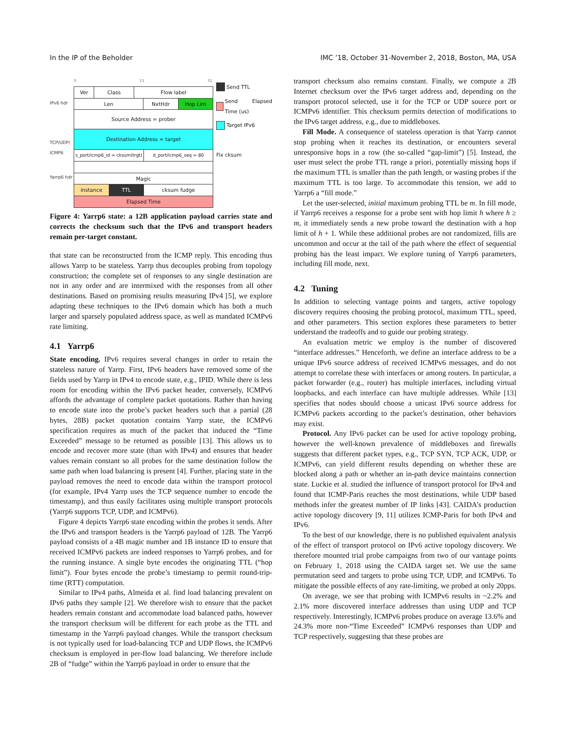In the IP of the Beholder IMC ’18, October 31-November 2, 2018, Boston, MA, USA
IPv6 hdr
TCP/UDP/ ICMP6
Yarrp6 hdr
0 15 31
Ver Class Flow label
Len NxtHdr Hop Lim
Source Address = prober
Destination Address = target
s_port/icmp6_id = cksum(trgt) d_port/icmp6_seq = 80
Magic
instance TTL cksum fudge
Elapsed Time
Send TTL
Send Elapsed Time (us)
Target IPv6
Fix cksum
Figure 4: Yarrp6 state: a 12B application payload carries state and corrects the checksum such that the IPv6 and transport headers remain per-target constant.
that state can be reconstructed from the ICMP reply. This encoding thus allows Yarrp to be stateless. Yarrp thus decouples probing from topology construction; the complete set of responses to any single destination are not in any order and are intermixed with the responses from all other destinations. Based on promising results measuring IPv4 [5], we explore adapting these techniques to the IPv6 domain which has both a much larger and sparsely populated address space, as well as mandated ICMPv6 rate limiting.
4.1 Yarrp6
State encoding. IPv6 requires several changes in order to retain the stateless nature of Yarrp. First, IPv6 headers have removed some of the fields used by Yarrp in IPv4 to encode state, e.g., IPID. While there is less room for encoding within the IPv6 packet header, conversely, ICMPv6 affords the advantage of complete packet quotations. Rather than having to encode state into the probe’s packet headers such that a partial (28 bytes, 28B) packet quotation contains Yarrp state, the ICMPv6 specification requires as much of the packet that induced the “Time Exceeded” message to be returned as possible [13]. This allows us to encode and recover more state (than with IPv4) and ensures that header values remain constant so all probes for the same destination follow the same path when load balancing is present [4]. Further, placing state in the payload removes the need to encode data within the transport protocol (for example, IPv4 Yarrp uses the TCP sequence number to encode the timestamp), and thus easily facilitates using multiple transport protocols (Yarrp6 supports TCP, UDP, and ICMPv6).
Figure 4 depicts Yarrp6 state encoding within the probes it sends. After the IPv6 and transport headers is the Yarrp6 payload of 12B. The Yarrp6 payload consists of a 4B magic number and 1B instance ID to ensure that received ICMPv6 packets are indeed responses to Yarrp6 probes, and for the running instance. A single byte encodes the originating TTL (“hop limit”). Four bytes encode the probe’s timestamp to permit round-trip-time (RTT) computation.
Similar to IPv4 paths, Almeida et al. find load balancing prevalent on IPv6 paths they sample [2]. We therefore wish to ensure that the packet headers remain constant and accommodate load balanced paths, however the transport checksum will be different for each probe as the TTL and timestamp in the Yarrp6 payload changes. While the transport checksum is not typically used for load-balancing TCP and UDP flows, the ICMPv6 checksum is employed in per-flow load balancing. We therefore include 2B of “fudge” within the Yarrp6 payload in order to ensure that the
transport checksum also remains constant. Finally, we compute a 2B Internet checksum over the IPv6 target address and, depending on the transport protocol selected, use it for the TCP or UDP source port or ICMPv6 identifier. This checksum permits detection of modifications to the IPv6 target address, e.g., due to middleboxes.
Fill Mode. A consequence of stateless operation is that Yarrp cannot stop probing when it reaches its destination, or encounters several unresponsive hops in a row (the so-called “gap-limit”) [5]. Instead, the user must select the probe TTL range a priori, potentially missing hops if the maximum TTL is smaller than the path length, or wasting probes if the maximum TTL is too large. To accommodate this tension, we add to Yarrp6 a “fill mode.”
Let the user-selected, initial maximum probing TTL be m. In fill mode, if Yarrp6 receives a response for a probe sent with hop limit h where h ≥ m, it immediately sends a new probe toward the destination with a hop limit of h + 1. While these additional probes are not randomized, fills are uncommon and occur at the tail of the path where the effect of sequential probing has the least impact. We explore tuning of Yarrp6 parameters, including fill mode, next.
4.2 Tuning
In addition to selecting vantage points and targets, active topology discovery requires choosing the probing protocol, maximum TTL, speed, and other parameters. This section explores these parameters to better understand the tradeoffs and to guide our probing strategy.
An evaluation metric we employ is the number of discovered “interface addresses.” Henceforth, we define an interface address to be a unique IPv6 source address of received ICMPv6 messages, and do not attempt to correlate these with interfaces or among routers. In particular, a packet forwarder (e.g., router) has multiple interfaces, including virtual loopbacks, and each interface can have multiple addresses. While [13] specifies that nodes should choose a unicast IPv6 source address for ICMPv6 packets according to the packet’s destination, other behaviors may exist.
Protocol. Any IPv6 packet can be used for active topology probing, however the well-known prevalence of middleboxes and firewalls suggests that different packet types, e.g., TCP SYN, TCP ACK, UDP, or ICMPv6, can yield different results depending on whether these are blocked along a path or whether an in-path device maintains connection state. Luckie et al. studied the influence of transport protocol for IPv4 and found that ICMP-Paris reaches the most destinations, while UDP based methods infer the greatest number of IP links [43]. CAIDA’s production active topology discovery [9, 11] utilizes ICMP-Paris for both IPv4 and IPv6.
To the best of our knowledge, there is no published equivalent analysis of the effect of transport protocol on IPv6 active topology discovery. We therefore mounted trial probe campaigns from two of our vantage points on February 1, 2018 using the CAIDA target set. We use the same permutation seed and targets to probe using TCP, UDP, and ICMPv6. To mitigate the possible effects of any rate-limiting, we probed at only 20pps.
On average, we see that probing with ICMPv6 results in ~2.2% and 2.1% more discovered interface addresses than using UDP and TCP respectively. Interestingly, ICMPv6 probes produce on average 13.6% and 24.3% more non-“Time Exceeded” ICMPv6 responses than UDP and TCP respectively, suggesting that these probes are